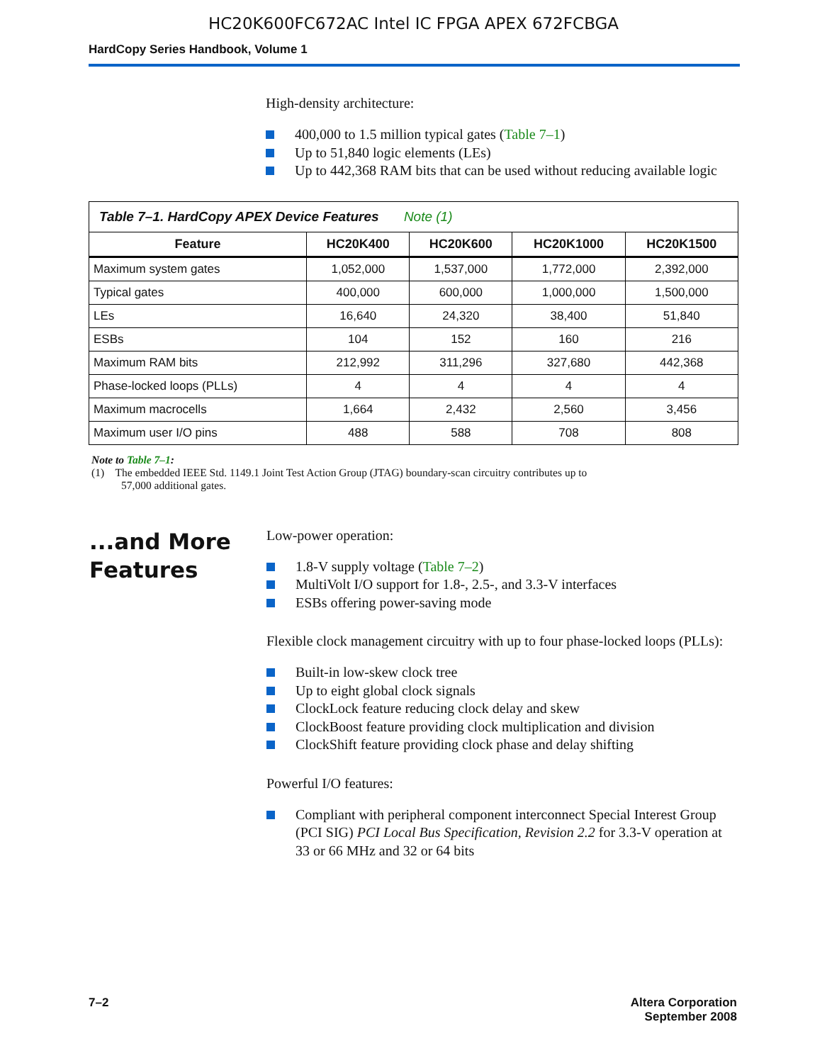HC20K600FC672AC Intel IC FPGA APEX 672FCBGA
HardCopy Series Handbook, Volume 1
High-density architecture:
400,000 to 1.5 million typical gates (Table 7–1)
Up to 51,840 logic elements (LEs)
Up to 442,368 RAM bits that can be used without reducing available logic
Table 7–1. HardCopy APEX Device Features Note (1)
| Feature | HC20K400 | HC20K600 | HC20K1000 | HC20K1500 |
| --- | --- | --- | --- | --- |
| Maximum system gates | 1,052,000 | 1,537,000 | 1,772,000 | 2,392,000 |
| Typical gates | 400,000 | 600,000 | 1,000,000 | 1,500,000 |
| LEs | 16,640 | 24,320 | 38,400 | 51,840 |
| ESBs | 104 | 152 | 160 | 216 |
| Maximum RAM bits | 212,992 | 311,296 | 327,680 | 442,368 |
| Phase-locked loops (PLLs) | 4 | 4 | 4 | 4 |
| Maximum macrocells | 1,664 | 2,432 | 2,560 | 3,456 |
| Maximum user I/O pins | 488 | 588 | 708 | 808 |
Note to Table 7–1:
(1) The embedded IEEE Std. 1149.1 Joint Test Action Group (JTAG) boundary-scan circuitry contributes up to
57,000 additional gates.
...and More Features
Low-power operation:
1.8-V supply voltage (Table 7–2)
MultiVolt I/O support for 1.8-, 2.5-, and 3.3-V interfaces
ESBs offering power-saving mode
Flexible clock management circuitry with up to four phase-locked loops (PLLs):
Built-in low-skew clock tree
Up to eight global clock signals
ClockLock feature reducing clock delay and skew
ClockBoost feature providing clock multiplication and division
ClockShift feature providing clock phase and delay shifting
Powerful I/O features:
Compliant with peripheral component interconnect Special Interest Group (PCI SIG) PCI Local Bus Specification, Revision 2.2 for 3.3-V operation at 33 or 66 MHz and 32 or 64 bits
7–2 Altera Corporation
September 2008